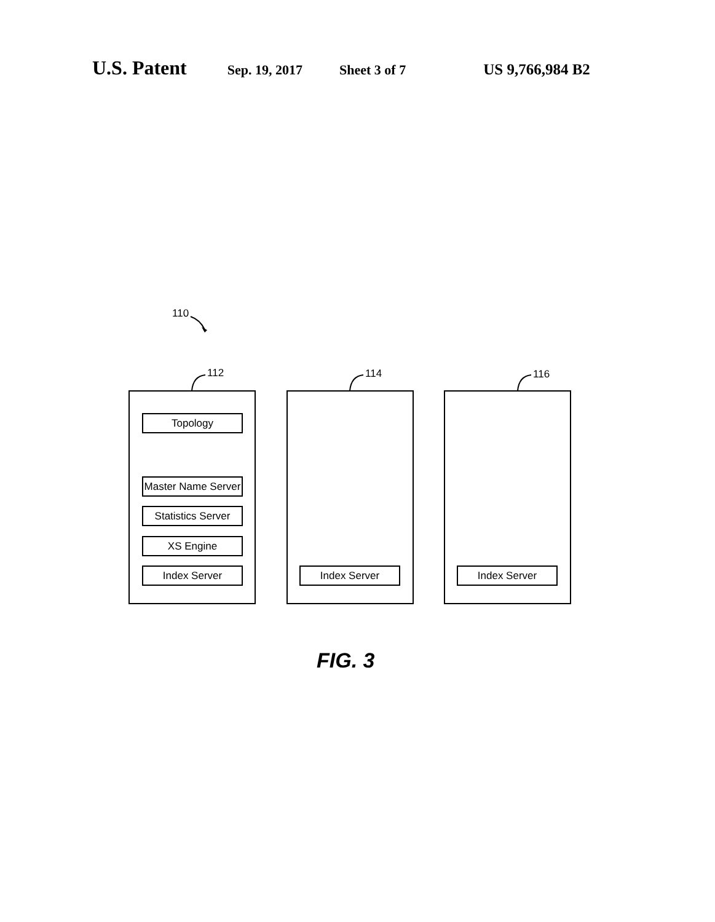U.S. Patent
Sep. 19, 2017 Sheet 3 of 7 US 9,766,984 B2
110
112 114 116
Topology
Master Name Server
Statistics Server
XS Engine
Index Server Index Server Index Server
FIG. 3